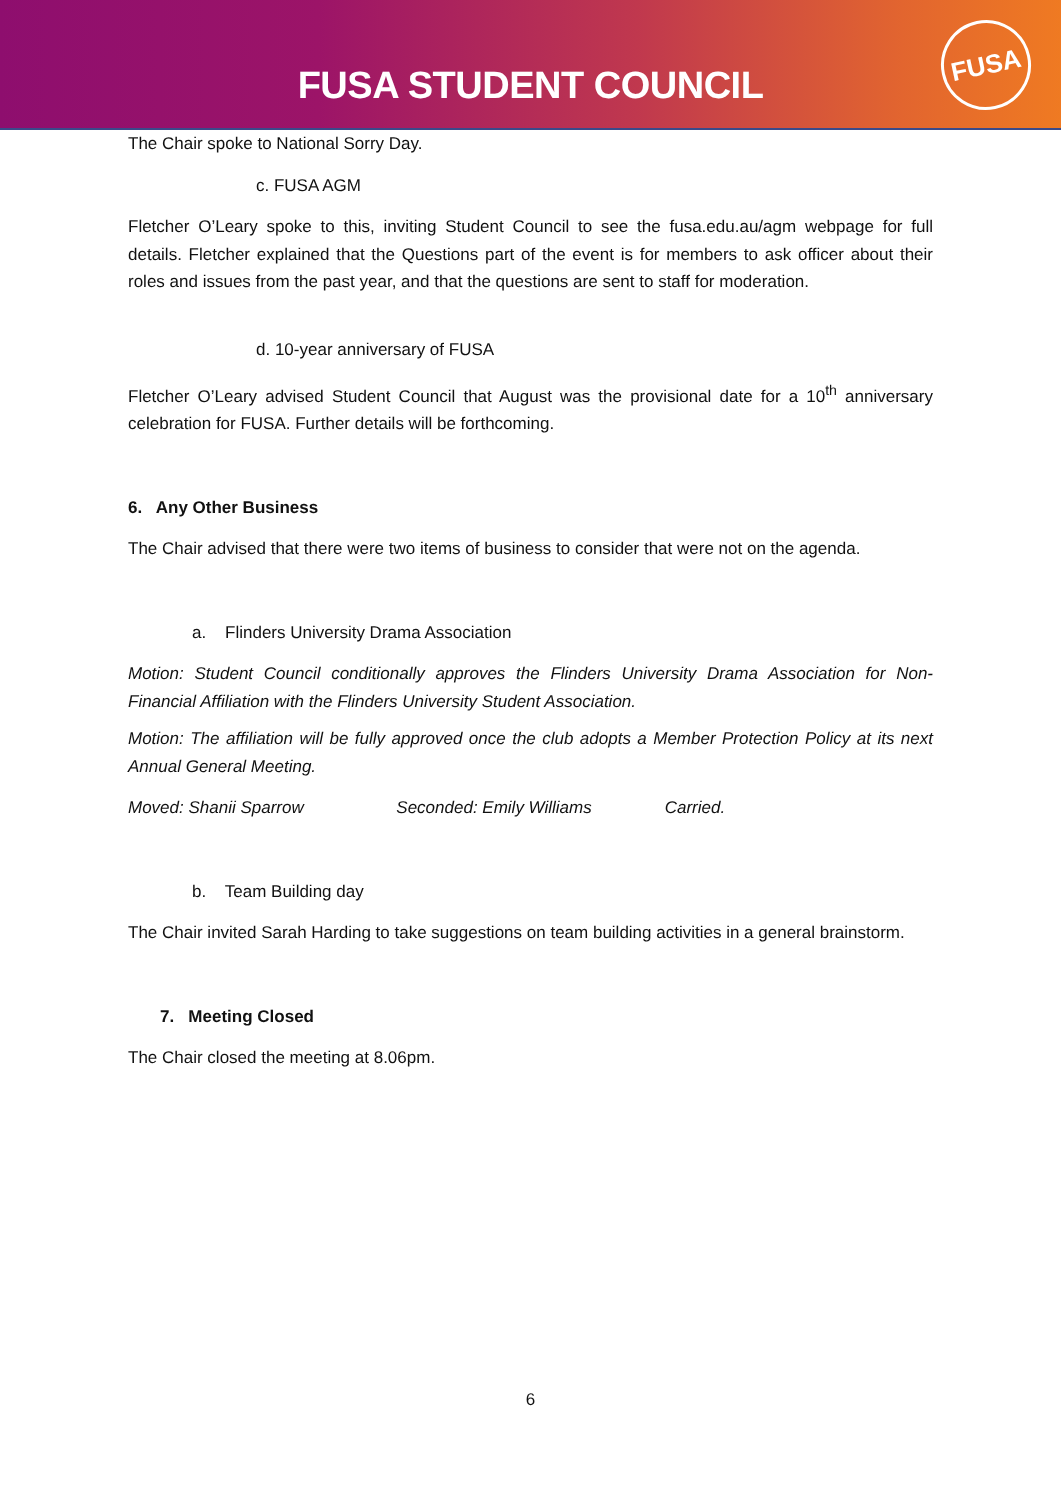FUSA STUDENT COUNCIL
FUSA
The Chair spoke to National Sorry Day.
c. FUSA AGM
Fletcher O’Leary spoke to this, inviting Student Council to see the fusa.edu.au/agm webpage for full details. Fletcher explained that the Questions part of the event is for members to ask officer about their roles and issues from the past year, and that the questions are sent to staff for moderation.
d. 10-year anniversary of FUSA
Fletcher O’Leary advised Student Council that August was the provisional date for a 10<sup>th</sup> anniversary celebration for FUSA. Further details will be forthcoming.
6. Any Other Business
The Chair advised that there were two items of business to consider that were not on the agenda.
a. Flinders University Drama Association
Motion: Student Council conditionally approves the Flinders University Drama Association for Non-Financial Affiliation with the Flinders University Student Association.
Motion: The affiliation will be fully approved once the club adopts a Member Protection Policy at its next Annual General Meeting.
Moved: Shanii Sparrow Seconded: Emily Williams Carried.
b. Team Building day
The Chair invited Sarah Harding to take suggestions on team building activities in a general brainstorm.
7. Meeting Closed
The Chair closed the meeting at 8.06pm.
6